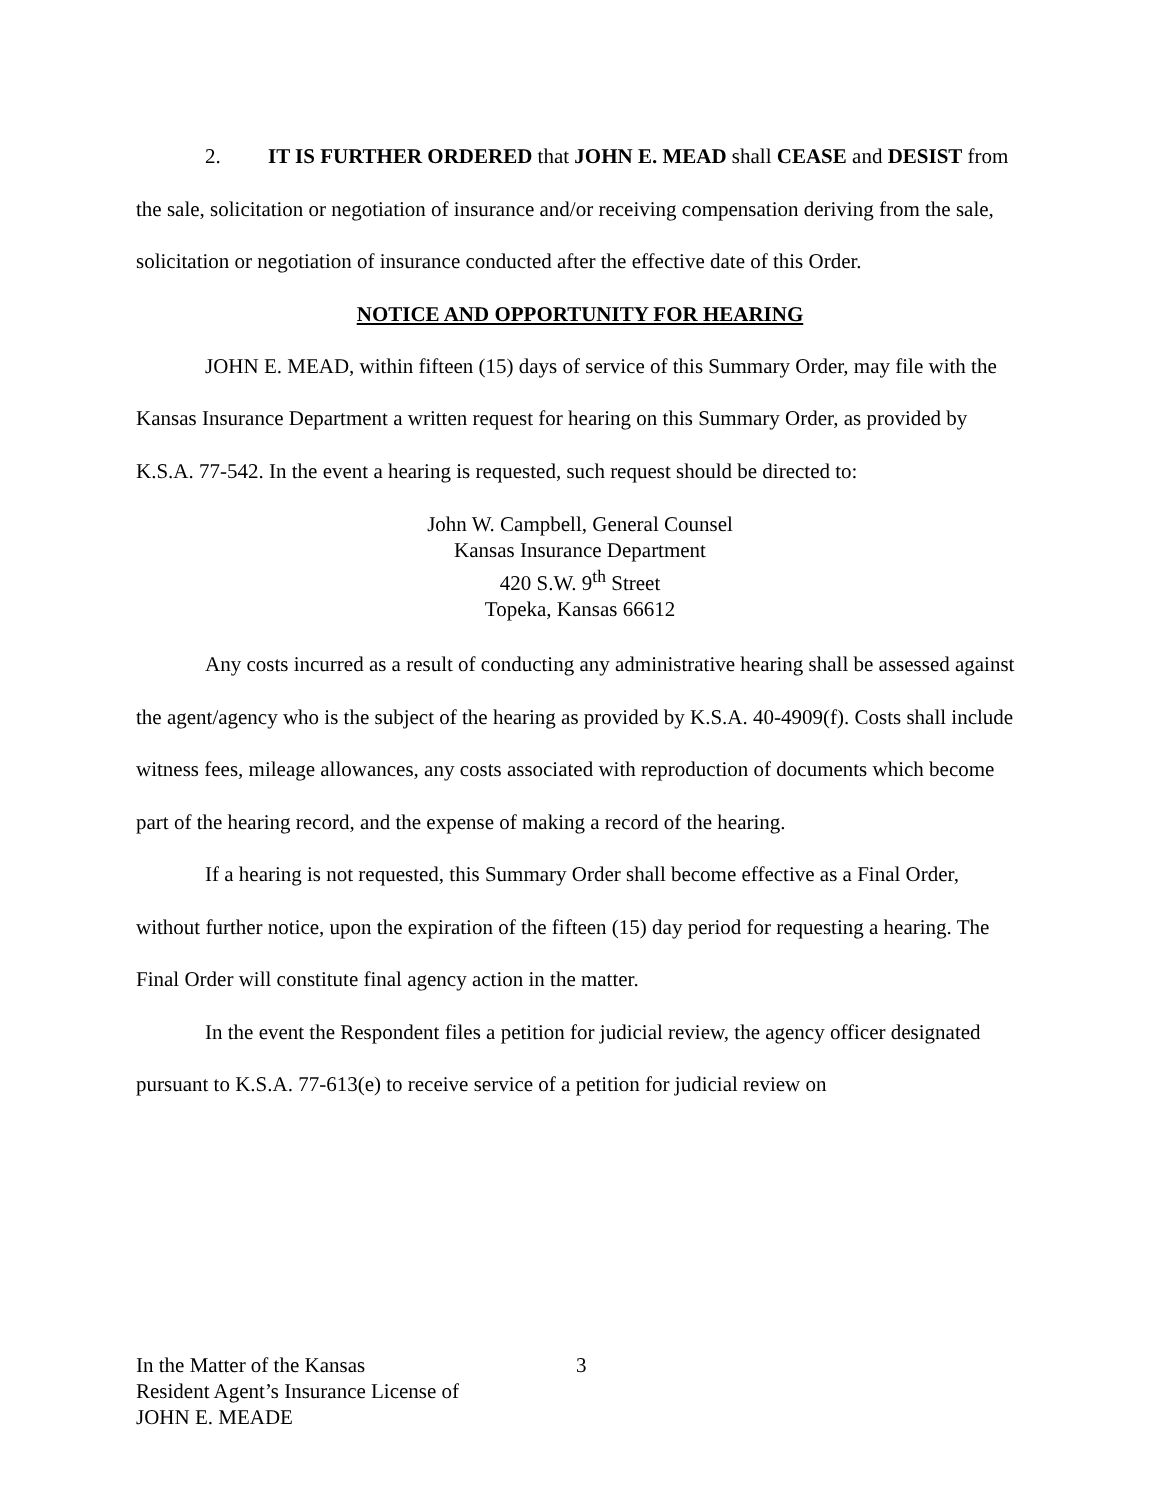2. IT IS FURTHER ORDERED that JOHN E. MEAD shall CEASE and DESIST from the sale, solicitation or negotiation of insurance and/or receiving compensation deriving from the sale, solicitation or negotiation of insurance conducted after the effective date of this Order.
NOTICE AND OPPORTUNITY FOR HEARING
JOHN E. MEAD, within fifteen (15) days of service of this Summary Order, may file with the Kansas Insurance Department a written request for hearing on this Summary Order, as provided by K.S.A. 77-542. In the event a hearing is requested, such request should be directed to:
John W. Campbell, General Counsel
Kansas Insurance Department
420 S.W. 9<sup>th</sup> Street
Topeka, Kansas 66612
Any costs incurred as a result of conducting any administrative hearing shall be assessed against the agent/agency who is the subject of the hearing as provided by K.S.A. 40-4909(f). Costs shall include witness fees, mileage allowances, any costs associated with reproduction of documents which become part of the hearing record, and the expense of making a record of the hearing.
If a hearing is not requested, this Summary Order shall become effective as a Final Order, without further notice, upon the expiration of the fifteen (15) day period for requesting a hearing. The Final Order will constitute final agency action in the matter.
In the event the Respondent files a petition for judicial review, the agency officer designated pursuant to K.S.A. 77-613(e) to receive service of a petition for judicial review on
In the Matter of the Kansas
Resident Agent’s Insurance License of
JOHN E. MEADE
3